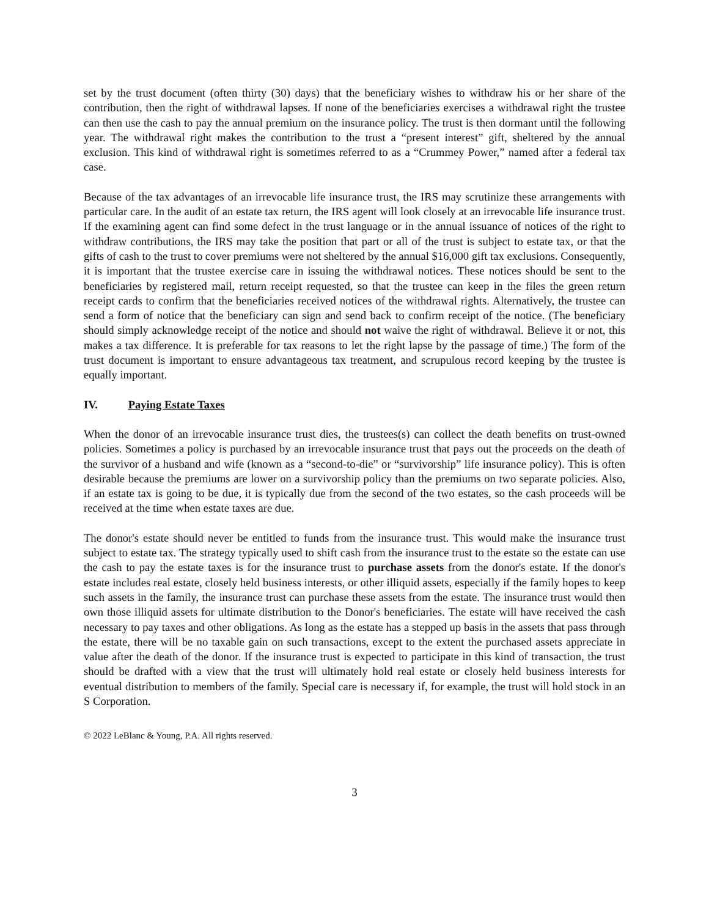set by the trust document (often thirty (30) days) that the beneficiary wishes to withdraw his or her share of the contribution, then the right of withdrawal lapses. If none of the beneficiaries exercises a withdrawal right the trustee can then use the cash to pay the annual premium on the insurance policy. The trust is then dormant until the following year. The withdrawal right makes the contribution to the trust a “present interest” gift, sheltered by the annual exclusion. This kind of withdrawal right is sometimes referred to as a “Crummey Power,” named after a federal tax case.
Because of the tax advantages of an irrevocable life insurance trust, the IRS may scrutinize these arrangements with particular care. In the audit of an estate tax return, the IRS agent will look closely at an irrevocable life insurance trust. If the examining agent can find some defect in the trust language or in the annual issuance of notices of the right to withdraw contributions, the IRS may take the position that part or all of the trust is subject to estate tax, or that the gifts of cash to the trust to cover premiums were not sheltered by the annual $16,000 gift tax exclusions. Consequently, it is important that the trustee exercise care in issuing the withdrawal notices. These notices should be sent to the beneficiaries by registered mail, return receipt requested, so that the trustee can keep in the files the green return receipt cards to confirm that the beneficiaries received notices of the withdrawal rights. Alternatively, the trustee can send a form of notice that the beneficiary can sign and send back to confirm receipt of the notice. (The beneficiary should simply acknowledge receipt of the notice and should not waive the right of withdrawal. Believe it or not, this makes a tax difference. It is preferable for tax reasons to let the right lapse by the passage of time.) The form of the trust document is important to ensure advantageous tax treatment, and scrupulous record keeping by the trustee is equally important.
IV. Paying Estate Taxes
When the donor of an irrevocable insurance trust dies, the trustees(s) can collect the death benefits on trust-owned policies. Sometimes a policy is purchased by an irrevocable insurance trust that pays out the proceeds on the death of the survivor of a husband and wife (known as a “second-to-die” or “survivorship” life insurance policy). This is often desirable because the premiums are lower on a survivorship policy than the premiums on two separate policies. Also, if an estate tax is going to be due, it is typically due from the second of the two estates, so the cash proceeds will be received at the time when estate taxes are due.
The donor's estate should never be entitled to funds from the insurance trust. This would make the insurance trust subject to estate tax. The strategy typically used to shift cash from the insurance trust to the estate so the estate can use the cash to pay the estate taxes is for the insurance trust to purchase assets from the donor's estate. If the donor's estate includes real estate, closely held business interests, or other illiquid assets, especially if the family hopes to keep such assets in the family, the insurance trust can purchase these assets from the estate. The insurance trust would then own those illiquid assets for ultimate distribution to the Donor's beneficiaries. The estate will have received the cash necessary to pay taxes and other obligations. As long as the estate has a stepped up basis in the assets that pass through the estate, there will be no taxable gain on such transactions, except to the extent the purchased assets appreciate in value after the death of the donor. If the insurance trust is expected to participate in this kind of transaction, the trust should be drafted with a view that the trust will ultimately hold real estate or closely held business interests for eventual distribution to members of the family. Special care is necessary if, for example, the trust will hold stock in an S Corporation.
© 2022 LeBlanc & Young, P.A. All rights reserved.
3